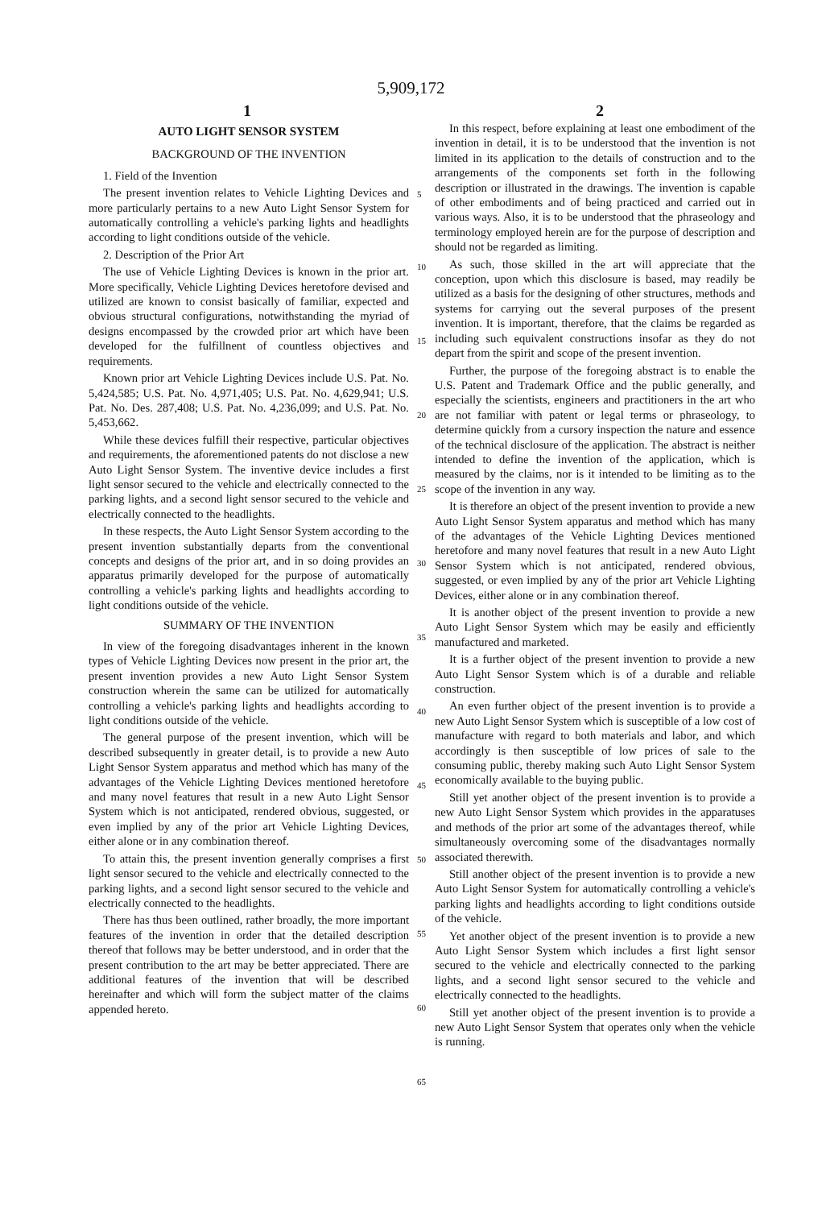5,909,172
1 2
AUTO LIGHT SENSOR SYSTEM
BACKGROUND OF THE INVENTION
1. Field of the Invention
The present invention relates to Vehicle Lighting Devices and more particularly pertains to a new Auto Light Sensor System for automatically controlling a vehicle's parking lights and headlights according to light conditions outside of the vehicle.
2. Description of the Prior Art
The use of Vehicle Lighting Devices is known in the prior art. More specifically, Vehicle Lighting Devices heretofore devised and utilized are known to consist basically of familiar, expected and obvious structural configurations, notwithstanding the myriad of designs encompassed by the crowded prior art which have been developed for the fulfillnent of countless objectives and requirements.
Known prior art Vehicle Lighting Devices include U.S. Pat. No. 5,424,585; U.S. Pat. No. 4,971,405; U.S. Pat. No. 4,629,941; U.S. Pat. No. Des. 287,408; U.S. Pat. No. 4,236,099; and U.S. Pat. No. 5,453,662.
While these devices fulfill their respective, particular objectives and requirements, the aforementioned patents do not disclose a new Auto Light Sensor System. The inventive device includes a first light sensor secured to the vehicle and electrically connected to the parking lights, and a second light sensor secured to the vehicle and electrically connected to the headlights.
In these respects, the Auto Light Sensor System according to the present invention substantially departs from the conventional concepts and designs of the prior art, and in so doing provides an apparatus primarily developed for the purpose of automatically controlling a vehicle's parking lights and headlights according to light conditions outside of the vehicle.
SUMMARY OF THE INVENTION
In view of the foregoing disadvantages inherent in the known types of Vehicle Lighting Devices now present in the prior art, the present invention provides a new Auto Light Sensor System construction wherein the same can be utilized for automatically controlling a vehicle's parking lights and headlights according to light conditions outside of the vehicle.
The general purpose of the present invention, which will be described subsequently in greater detail, is to provide a new Auto Light Sensor System apparatus and method which has many of the advantages of the Vehicle Lighting Devices mentioned heretofore and many novel features that result in a new Auto Light Sensor System which is not anticipated, rendered obvious, suggested, or even implied by any of the prior art Vehicle Lighting Devices, either alone or in any combination thereof.
To attain this, the present invention generally comprises a first light sensor secured to the vehicle and electrically connected to the parking lights, and a second light sensor secured to the vehicle and electrically connected to the headlights.
There has thus been outlined, rather broadly, the more important features of the invention in order that the detailed description thereof that follows may be better understood, and in order that the present contribution to the art may be better appreciated. There are additional features of the invention that will be described hereinafter and which will form the subject matter of the claims appended hereto.
5
10
15
20
25
30
35
40
45
50
55
60
65
In this respect, before explaining at least one embodiment of the invention in detail, it is to be understood that the invention is not limited in its application to the details of construction and to the arrangements of the components set forth in the following description or illustrated in the drawings. The invention is capable of other embodiments and of being practiced and carried out in various ways. Also, it is to be understood that the phraseology and terminology employed herein are for the purpose of description and should not be regarded as limiting.
As such, those skilled in the art will appreciate that the conception, upon which this disclosure is based, may readily be utilized as a basis for the designing of other structures, methods and systems for carrying out the several purposes of the present invention. It is important, therefore, that the claims be regarded as including such equivalent constructions insofar as they do not depart from the spirit and scope of the present invention.
Further, the purpose of the foregoing abstract is to enable the U.S. Patent and Trademark Office and the public generally, and especially the scientists, engineers and practitioners in the art who are not familiar with patent or legal terms or phraseology, to determine quickly from a cursory inspection the nature and essence of the technical disclosure of the application. The abstract is neither intended to define the invention of the application, which is measured by the claims, nor is it intended to be limiting as to the scope of the invention in any way.
It is therefore an object of the present invention to provide a new Auto Light Sensor System apparatus and method which has many of the advantages of the Vehicle Lighting Devices mentioned heretofore and many novel features that result in a new Auto Light Sensor System which is not anticipated, rendered obvious, suggested, or even implied by any of the prior art Vehicle Lighting Devices, either alone or in any combination thereof.
It is another object of the present invention to provide a new Auto Light Sensor System which may be easily and efficiently manufactured and marketed.
It is a further object of the present invention to provide a new Auto Light Sensor System which is of a durable and reliable construction.
An even further object of the present invention is to provide a new Auto Light Sensor System which is susceptible of a low cost of manufacture with regard to both materials and labor, and which accordingly is then susceptible of low prices of sale to the consuming public, thereby making such Auto Light Sensor System economically available to the buying public.
Still yet another object of the present invention is to provide a new Auto Light Sensor System which provides in the apparatuses and methods of the prior art some of the advantages thereof, while simultaneously overcoming some of the disadvantages normally associated therewith.
Still another object of the present invention is to provide a new Auto Light Sensor System for automatically controlling a vehicle's parking lights and headlights according to light conditions outside of the vehicle.
Yet another object of the present invention is to provide a new Auto Light Sensor System which includes a first light sensor secured to the vehicle and electrically connected to the parking lights, and a second light sensor secured to the vehicle and electrically connected to the headlights.
Still yet another object of the present invention is to provide a new Auto Light Sensor System that operates only when the vehicle is running.